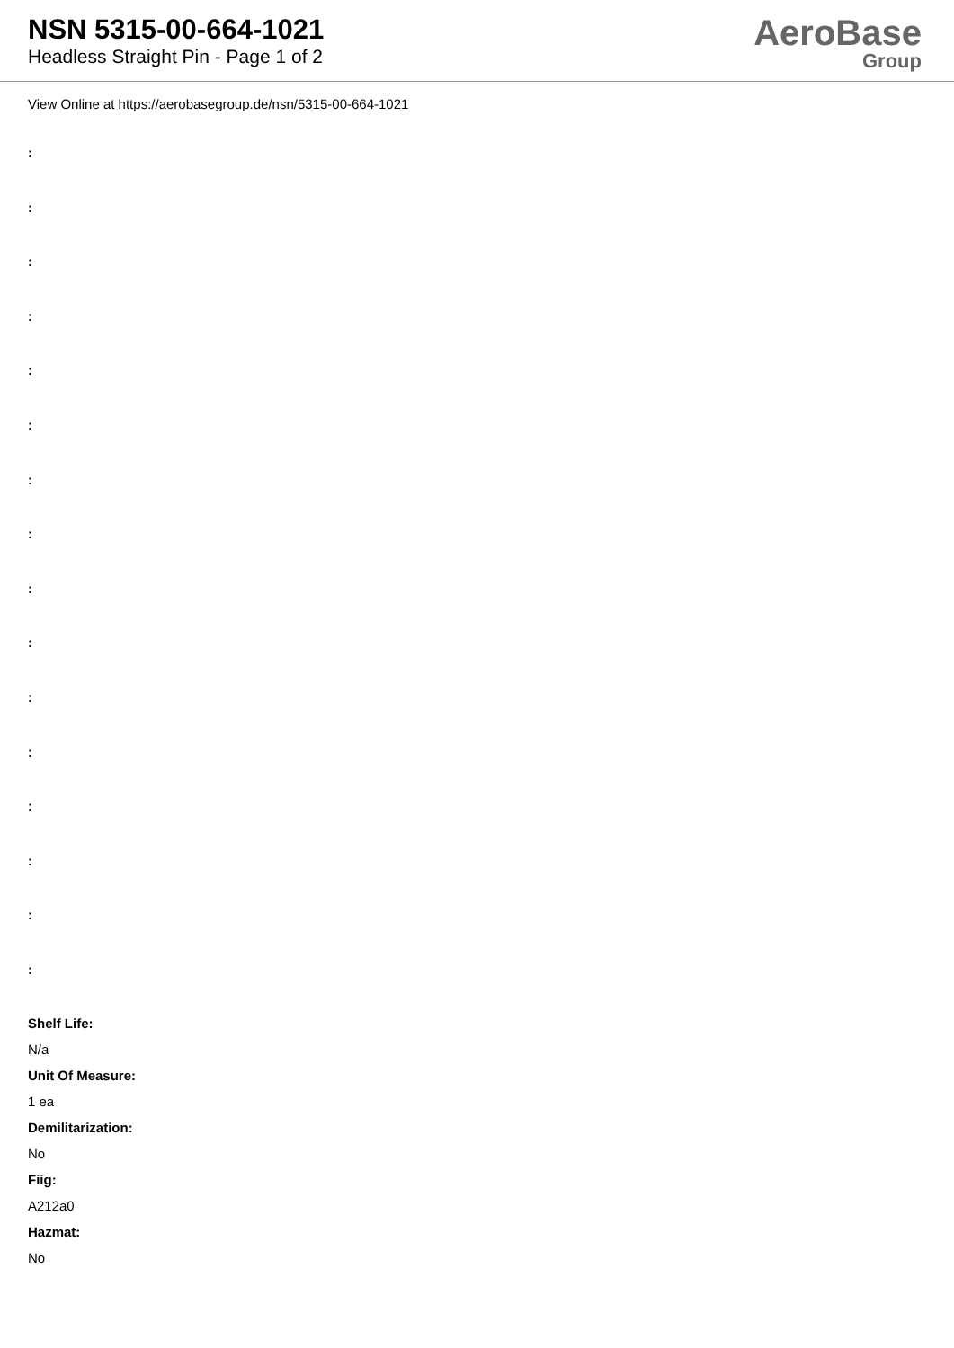NSN 5315-00-664-1021
Headless Straight Pin - Page 1 of 2
AeroBase
Group
View Online at https://aerobasegroup.de/nsn/5315-00-664-1021
:
:
:
:
:
:
:
:
:
:
:
:
:
:
:
:
Shelf Life:
N/a
Unit Of Measure:
1 ea
Demilitarization:
No
Fiig:
A212a0
Hazmat:
No